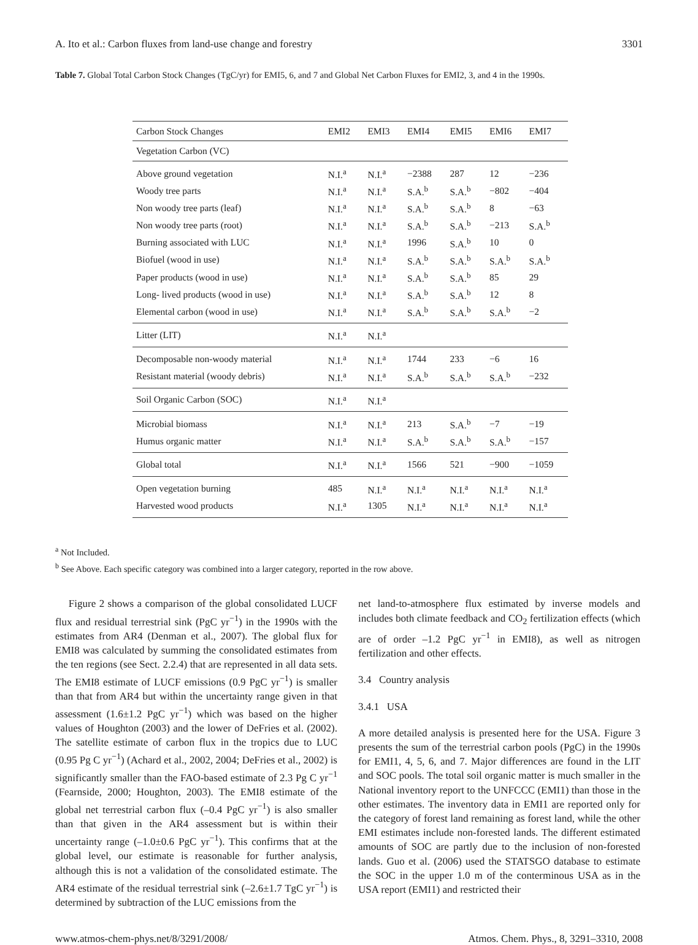A. Ito et al.: Carbon fluxes from land-use change and forestry 3301
Table 7. Global Total Carbon Stock Changes (TgC/yr) for EMI5, 6, and 7 and Global Net Carbon Fluxes for EMI2, 3, and 4 in the 1990s.
| Carbon Stock Changes | EMI2 | EMI3 | EMI4 | EMI5 | EMI6 | EMI7 |
| --- | --- | --- | --- | --- | --- | --- |
| Vegetation Carbon (VC) | | | | | | |
| Above ground vegetation | N.I.<sup>a</sup> | N.I.<sup>a</sup> | −2388 | 287 | 12 | −236 |
| Woody tree parts | N.I.<sup>a</sup> | N.I.<sup>a</sup> | S.A.<sup>b</sup> | S.A.<sup>b</sup> | −802 | −404 |
| Non woody tree parts (leaf) | N.I.<sup>a</sup> | N.I.<sup>a</sup> | S.A.<sup>b</sup> | S.A.<sup>b</sup> | 8 | −63 |
| Non woody tree parts (root) | N.I.<sup>a</sup> | N.I.<sup>a</sup> | S.A.<sup>b</sup> | S.A.<sup>b</sup> | −213 | S.A.<sup>b</sup> |
| Burning associated with LUC | N.I.<sup>a</sup> | N.I.<sup>a</sup> | 1996 | S.A.<sup>b</sup> | 10 | 0 |
| Biofuel (wood in use) | N.I.<sup>a</sup> | N.I.<sup>a</sup> | S.A.<sup>b</sup> | S.A.<sup>b</sup> | S.A.<sup>b</sup> | S.A.<sup>b</sup> |
| Paper products (wood in use) | N.I.<sup>a</sup> | N.I.<sup>a</sup> | S.A.<sup>b</sup> | S.A.<sup>b</sup> | 85 | 29 |
| Long- lived products (wood in use) | N.I.<sup>a</sup> | N.I.<sup>a</sup> | S.A.<sup>b</sup> | S.A.<sup>b</sup> | 12 | 8 |
| Elemental carbon (wood in use) | N.I.<sup>a</sup> | N.I.<sup>a</sup> | S.A.<sup>b</sup> | S.A.<sup>b</sup> | S.A.<sup>b</sup> | −2 |
| Litter (LIT) | N.I.<sup>a</sup> | N.I.<sup>a</sup> | | | | |
| Decomposable non-woody material | N.I.<sup>a</sup> | N.I.<sup>a</sup> | 1744 | 233 | −6 | 16 |
| Resistant material (woody debris) | N.I.<sup>a</sup> | N.I.<sup>a</sup> | S.A.<sup>b</sup> | S.A.<sup>b</sup> | S.A.<sup>b</sup> | −232 |
| Soil Organic Carbon (SOC) | N.I.<sup>a</sup> | N.I.<sup>a</sup> | | | | |
| Microbial biomass | N.I.<sup>a</sup> | N.I.<sup>a</sup> | 213 | S.A.<sup>b</sup> | −7 | −19 |
| Humus organic matter | N.I.<sup>a</sup> | N.I.<sup>a</sup> | S.A.<sup>b</sup> | S.A.<sup>b</sup> | S.A.<sup>b</sup> | −157 |
| Global total | N.I.<sup>a</sup> | N.I.<sup>a</sup> | 1566 | 521 | −900 | −1059 |
| Open vegetation burning | 485 | N.I.<sup>a</sup> | N.I.<sup>a</sup> | N.I.<sup>a</sup> | N.I.<sup>a</sup> | N.I.<sup>a</sup> |
| Harvested wood products | N.I.<sup>a</sup> | 1305 | N.I.<sup>a</sup> | N.I.<sup>a</sup> | N.I.<sup>a</sup> | N.I.<sup>a</sup> |
<sup>a</sup> Not Included.
<sup>b</sup> See Above. Each specific category was combined into a larger category, reported in the row above.
Figure 2 shows a comparison of the global consolidated LUCF flux and residual terrestrial sink (PgC yr<sup>−1</sup>) in the 1990s with the estimates from AR4 (Denman et al., 2007). The global flux for EMI8 was calculated by summing the consolidated estimates from the ten regions (see Sect. 2.2.4) that are represented in all data sets. The EMI8 estimate of LUCF emissions (0.9 PgC yr<sup>−1</sup>) is smaller than that from AR4 but within the uncertainty range given in that assessment (1.6±1.2 PgC yr<sup>−1</sup>) which was based on the higher values of Houghton (2003) and the lower of DeFries et al. (2002). The satellite estimate of carbon flux in the tropics due to LUC (0.95 Pg C yr<sup>−1</sup>) (Achard et al., 2002, 2004; DeFries et al., 2002) is significantly smaller than the FAO-based estimate of 2.3 Pg C yr<sup>−1</sup> (Fearnside, 2000; Houghton, 2003). The EMI8 estimate of the global net terrestrial carbon flux (–0.4 PgC yr<sup>−1</sup>) is also smaller than that given in the AR4 assessment but is within their uncertainty range (–1.0±0.6 PgC yr<sup>−1</sup>). This confirms that at the global level, our estimate is reasonable for further analysis, although this is not a validation of the consolidated estimate. The AR4 estimate of the residual terrestrial sink (–2.6±1.7 TgC yr<sup>−1</sup>) is determined by subtraction of the LUC emissions from the
net land-to-atmosphere flux estimated by inverse models and includes both climate feedback and CO<sub>2</sub> fertilization effects (which are of order –1.2 PgC yr<sup>−1</sup> in EMI8), as well as nitrogen fertilization and other effects.
3.4 Country analysis
3.4.1 USA
A more detailed analysis is presented here for the USA. Figure 3 presents the sum of the terrestrial carbon pools (PgC) in the 1990s for EMI1, 4, 5, 6, and 7. Major differences are found in the LIT and SOC pools. The total soil organic matter is much smaller in the National inventory report to the UNFCCC (EMI1) than those in the other estimates. The inventory data in EMI1 are reported only for the category of forest land remaining as forest land, while the other EMI estimates include non-forested lands. The different estimated amounts of SOC are partly due to the inclusion of non-forested lands. Guo et al. (2006) used the STATSGO database to estimate the SOC in the upper 1.0 m of the conterminous USA as in the USA report (EMI1) and restricted their
www.atmos-chem-phys.net/8/3291/2008/ Atmos. Chem. Phys., 8, 3291–3310, 2008